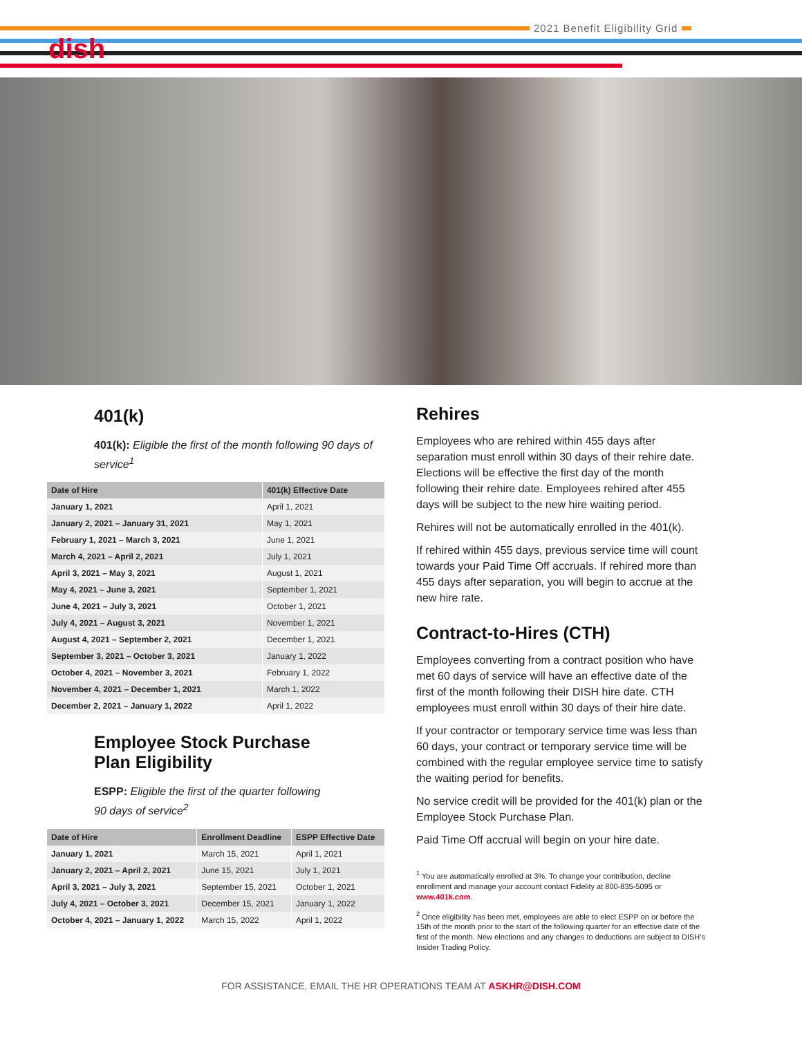dish
2021 Benefit Eligibility Grid
401(k)
401(k): Eligible the first of the month following 90 days of service<sup>1</sup>
| Date of Hire | 401(k) Effective Date |
| --- | --- |
| January 1, 2021 | April 1, 2021 |
| January 2, 2021 – January 31, 2021 | May 1, 2021 |
| February 1, 2021 – March 3, 2021 | June 1, 2021 |
| March 4, 2021 – April 2, 2021 | July 1, 2021 |
| April 3, 2021 – May 3, 2021 | August 1, 2021 |
| May 4, 2021 – June 3, 2021 | September 1, 2021 |
| June 4, 2021 – July 3, 2021 | October 1, 2021 |
| July 4, 2021 – August 3, 2021 | November 1, 2021 |
| August 4, 2021 – September 2, 2021 | December 1, 2021 |
| September 3, 2021 – October 3, 2021 | January 1, 2022 |
| October 4, 2021 – November 3, 2021 | February 1, 2022 |
| November 4, 2021 – December 1, 2021 | March 1, 2022 |
| December 2, 2021 – January 1, 2022 | April 1, 2022 |
Employee Stock Purchase
Plan Eligibility
ESPP: Eligible the first of the quarter following
90 days of service<sup>2</sup>
| Date of Hire | Enrollment Deadline | ESPP Effective Date |
| --- | --- | --- |
| January 1, 2021 | March 15, 2021 | April 1, 2021 |
| January 2, 2021 – April 2, 2021 | June 15, 2021 | July 1, 2021 |
| April 3, 2021 – July 3, 2021 | September 15, 2021 | October 1, 2021 |
| July 4, 2021 – October 3, 2021 | December 15, 2021 | January 1, 2022 |
| October 4, 2021 – January 1, 2022 | March 15, 2022 | April 1, 2022 |
Rehires
Employees who are rehired within 455 days after separation must enroll within 30 days of their rehire date. Elections will be effective the first day of the month following their rehire date. Employees rehired after 455 days will be subject to the new hire waiting period.
Rehires will not be automatically enrolled in the 401(k).
If rehired within 455 days, previous service time will count towards your Paid Time Off accruals. If rehired more than 455 days after separation, you will begin to accrue at the new hire rate.
Contract-to-Hires (CTH)
Employees converting from a contract position who have met 60 days of service will have an effective date of the first of the month following their DISH hire date. CTH employees must enroll within 30 days of their hire date.
If your contractor or temporary service time was less than 60 days, your contract or temporary service time will be combined with the regular employee service time to satisfy the waiting period for benefits.
No service credit will be provided for the 401(k) plan or the Employee Stock Purchase Plan.
Paid Time Off accrual will begin on your hire date.
<sup>1</sup> You are automatically enrolled at 3%. To change your contribution, decline enrollment and manage your account contact Fidelity at 800-835-5095 or www.401k.com.
<sup>2</sup> Once eligibility has been met, employees are able to elect ESPP on or before the 15th of the month prior to the start of the following quarter for an effective date of the first of the month. New elections and any changes to deductions are subject to DISH's Insider Trading Policy.
FOR ASSISTANCE, EMAIL THE HR OPERATIONS TEAM AT ASKHR@DISH.COM